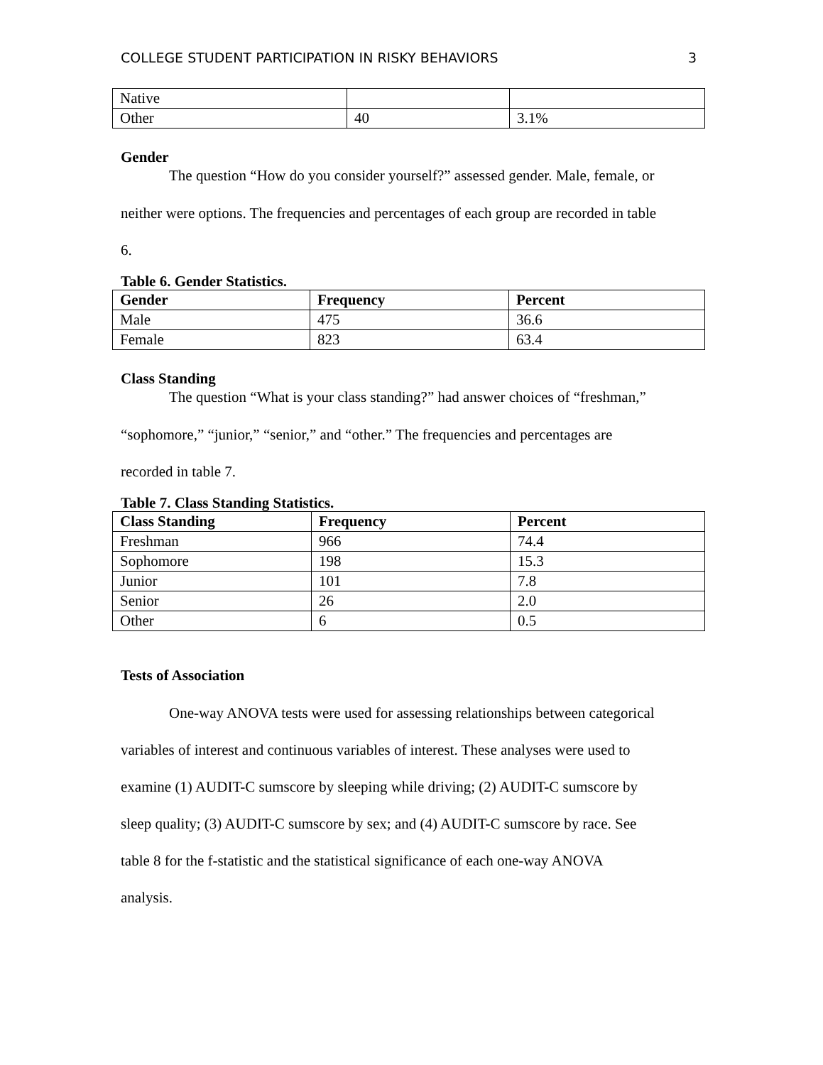COLLEGE STUDENT PARTICIPATION IN RISKY BEHAVIORS 3
| Native | | |
| Other | 40 | 3.1% |
Gender
The question “How do you consider yourself?” assessed gender. Male, female, or
neither were options. The frequencies and percentages of each group are recorded in table
6.
Table 6. Gender Statistics.
| Gender | Frequency | Percent |
| --- | --- | --- |
| Male | 475 | 36.6 |
| Female | 823 | 63.4 |
Class Standing
The question “What is your class standing?” had answer choices of “freshman,”
“sophomore,” “junior,” “senior,” and “other.” The frequencies and percentages are
recorded in table 7.
Table 7. Class Standing Statistics.
| Class Standing | Frequency | Percent |
| --- | --- | --- |
| Freshman | 966 | 74.4 |
| Sophomore | 198 | 15.3 |
| Junior | 101 | 7.8 |
| Senior | 26 | 2.0 |
| Other | 6 | 0.5 |
Tests of Association
One-way ANOVA tests were used for assessing relationships between categorical
variables of interest and continuous variables of interest. These analyses were used to
examine (1) AUDIT-C sumscore by sleeping while driving; (2) AUDIT-C sumscore by
sleep quality; (3) AUDIT-C sumscore by sex; and (4) AUDIT-C sumscore by race. See
table 8 for the f-statistic and the statistical significance of each one-way ANOVA
analysis.